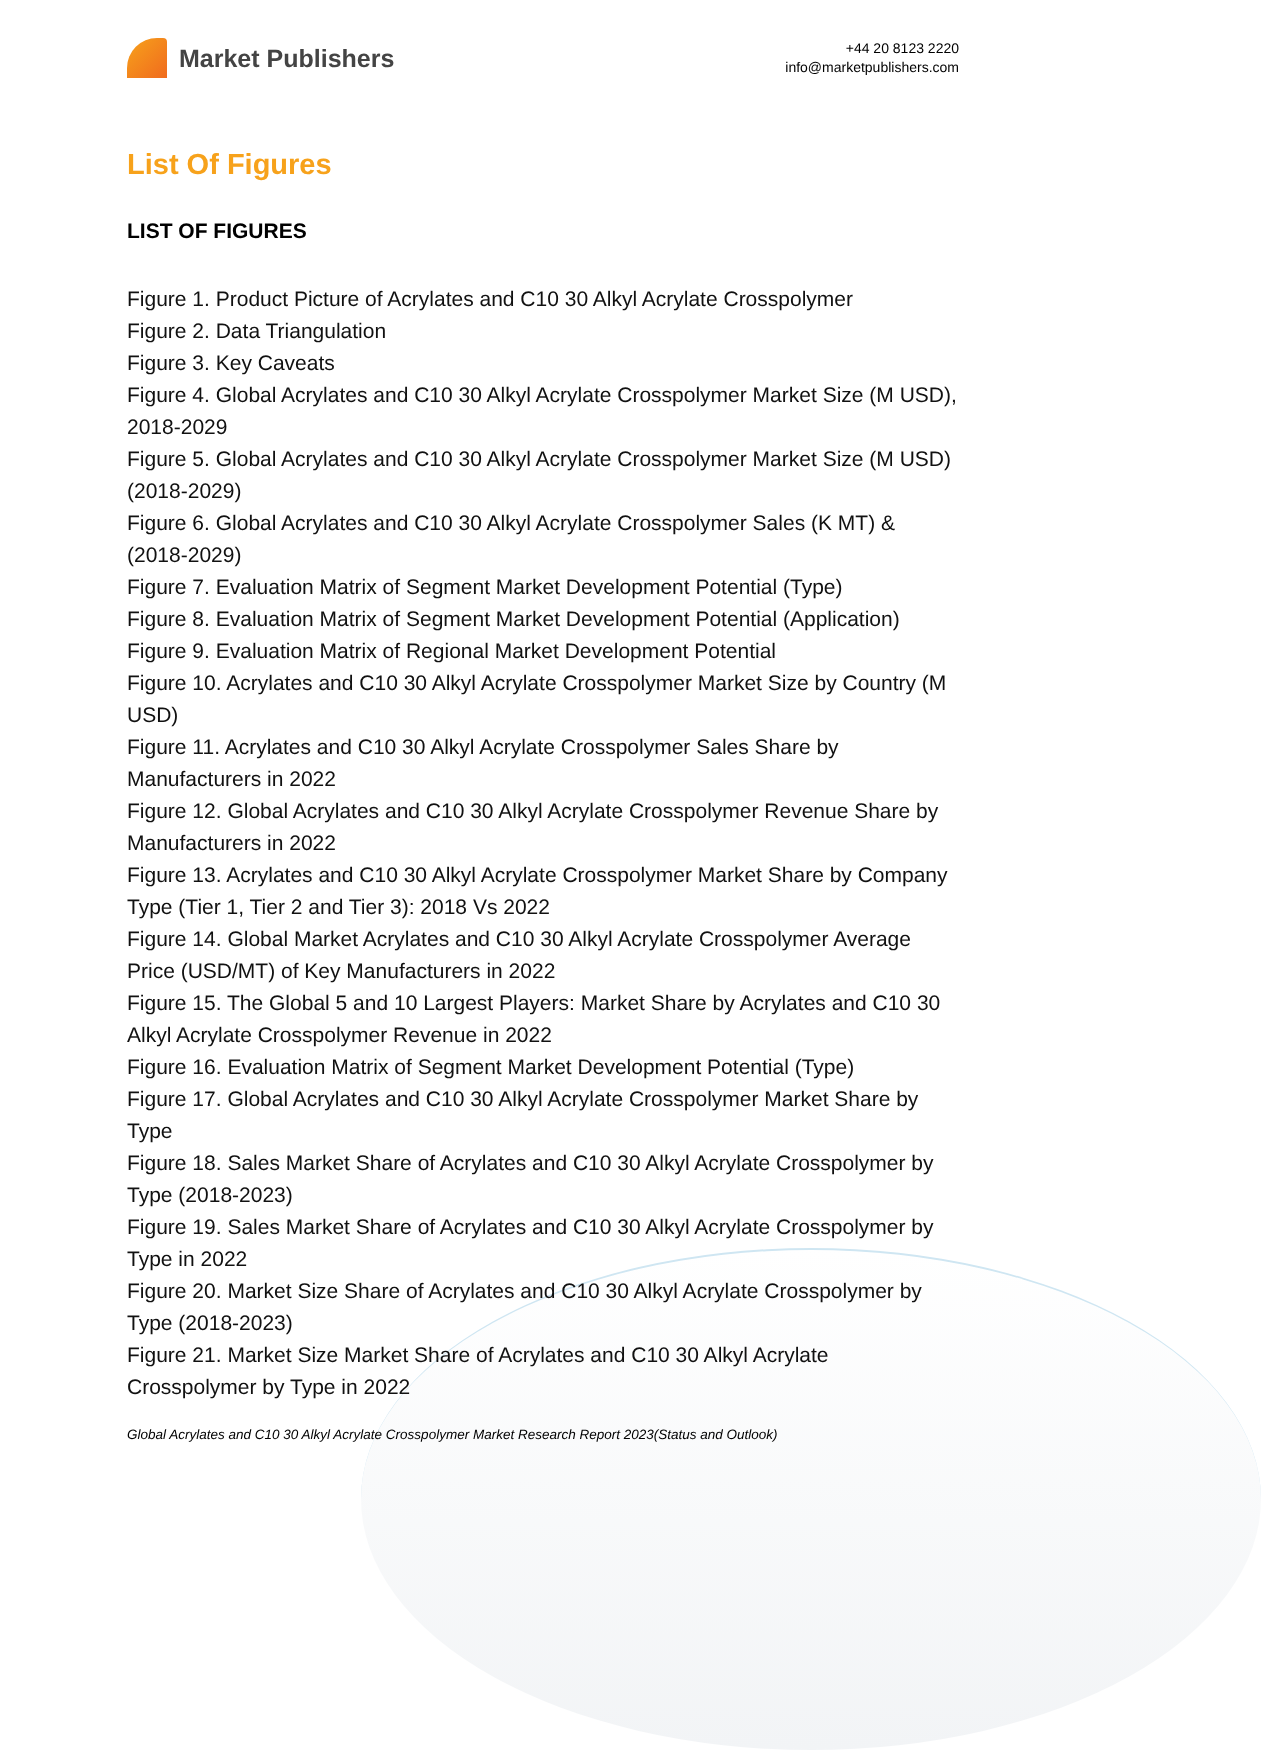Market Publishers
+44 20 8123 2220
info@marketpublishers.com
List Of Figures
LIST OF FIGURES
Figure 1. Product Picture of Acrylates and C10 30 Alkyl Acrylate Crosspolymer
Figure 2. Data Triangulation
Figure 3. Key Caveats
Figure 4. Global Acrylates and C10 30 Alkyl Acrylate Crosspolymer Market Size (M USD), 2018-2029
Figure 5. Global Acrylates and C10 30 Alkyl Acrylate Crosspolymer Market Size (M USD) (2018-2029)
Figure 6. Global Acrylates and C10 30 Alkyl Acrylate Crosspolymer Sales (K MT) & (2018-2029)
Figure 7. Evaluation Matrix of Segment Market Development Potential (Type)
Figure 8. Evaluation Matrix of Segment Market Development Potential (Application)
Figure 9. Evaluation Matrix of Regional Market Development Potential
Figure 10. Acrylates and C10 30 Alkyl Acrylate Crosspolymer Market Size by Country (M USD)
Figure 11. Acrylates and C10 30 Alkyl Acrylate Crosspolymer Sales Share by Manufacturers in 2022
Figure 12. Global Acrylates and C10 30 Alkyl Acrylate Crosspolymer Revenue Share by Manufacturers in 2022
Figure 13. Acrylates and C10 30 Alkyl Acrylate Crosspolymer Market Share by Company Type (Tier 1, Tier 2 and Tier 3): 2018 Vs 2022
Figure 14. Global Market Acrylates and C10 30 Alkyl Acrylate Crosspolymer Average Price (USD/MT) of Key Manufacturers in 2022
Figure 15. The Global 5 and 10 Largest Players: Market Share by Acrylates and C10 30 Alkyl Acrylate Crosspolymer Revenue in 2022
Figure 16. Evaluation Matrix of Segment Market Development Potential (Type)
Figure 17. Global Acrylates and C10 30 Alkyl Acrylate Crosspolymer Market Share by Type
Figure 18. Sales Market Share of Acrylates and C10 30 Alkyl Acrylate Crosspolymer by Type (2018-2023)
Figure 19. Sales Market Share of Acrylates and C10 30 Alkyl Acrylate Crosspolymer by Type in 2022
Figure 20. Market Size Share of Acrylates and C10 30 Alkyl Acrylate Crosspolymer by Type (2018-2023)
Figure 21. Market Size Market Share of Acrylates and C10 30 Alkyl Acrylate Crosspolymer by Type in 2022
Global Acrylates and C10 30 Alkyl Acrylate Crosspolymer Market Research Report 2023(Status and Outlook)